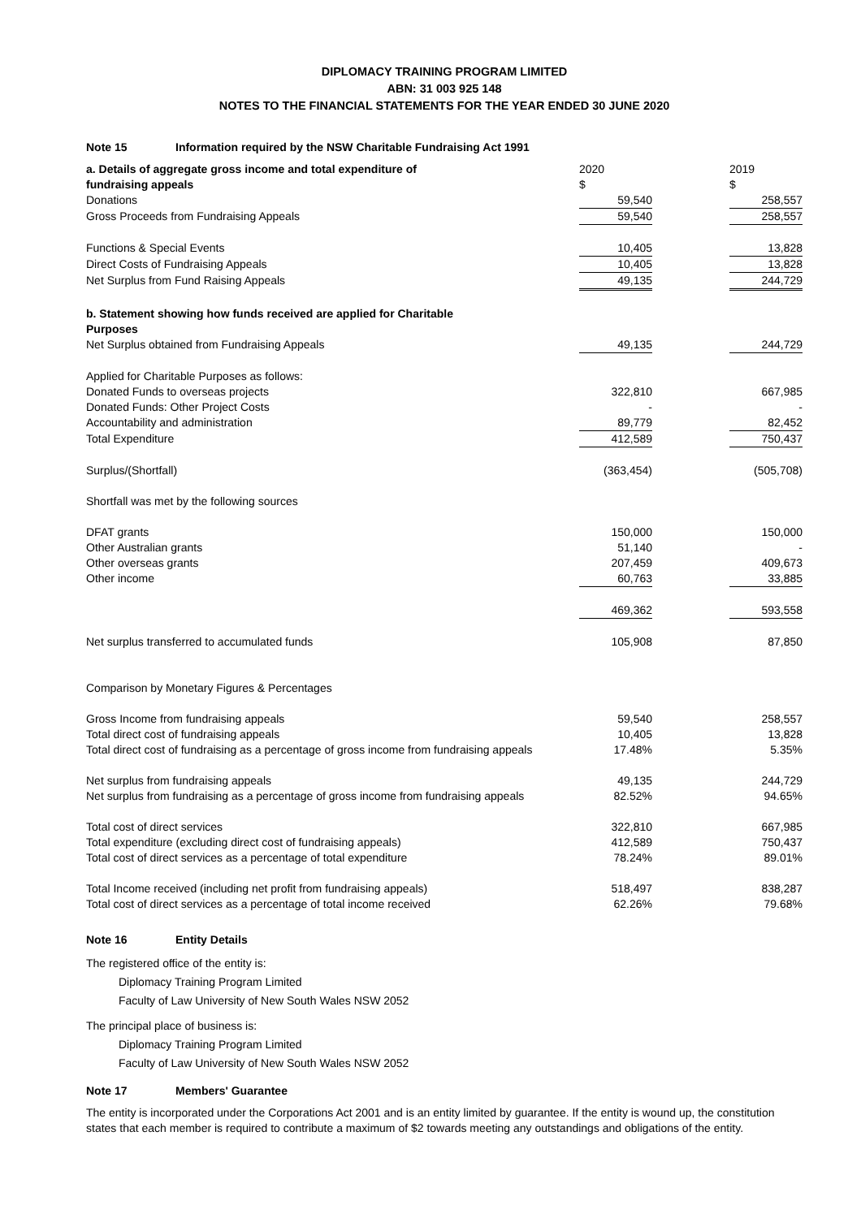DIPLOMACY TRAINING PROGRAM LIMITED
ABN: 31 003 925 148
NOTES TO THE FINANCIAL STATEMENTS FOR THE YEAR ENDED 30 JUNE 2020
Note 15 Information required by the NSW Charitable Fundraising Act 1991
| a. Details of aggregate gross income and total expenditure of fundraising appeals | 2020 $ | | 2019 $ |
| Donations | 59,540 | | 258,557 |
| Gross Proceeds from Fundraising Appeals | 59,540 | | 258,557 |
| Functions & Special Events | 10,405 | | 13,828 |
| Direct Costs of Fundraising Appeals | 10,405 | | 13,828 |
| Net Surplus from Fund Raising Appeals | 49,135 | | 244,729 |
| b. Statement showing how funds received are applied for Charitable Purposes | | | |
| Net Surplus obtained from Fundraising Appeals | 49,135 | | 244,729 |
| Applied for Charitable Purposes as follows: | | | |
| Donated Funds to overseas projects | 322,810 | | 667,985 |
| Donated Funds: Other Project Costs | - | | - |
| Accountability and administration | 89,779 | | 82,452 |
| Total Expenditure | 412,589 | | 750,437 |
| Surplus/(Shortfall) | (363,454) | | (505,708) |
| Shortfall was met by the following sources | | | |
| DFAT grants | 150,000 | | 150,000 |
| Other Australian grants | 51,140 | | - |
| Other overseas grants | 207,459 | | 409,673 |
| Other income | 60,763 | | 33,885 |
| | 469,362 | | 593,558 |
| Net surplus transferred to accumulated funds | 105,908 | | 87,850 |
| Comparison by Monetary Figures & Percentages | | | |
| Gross Income from fundraising appeals | 59,540 | | 258,557 |
| Total direct cost of fundraising appeals | 10,405 | | 13,828 |
| Total direct cost of fundraising as a percentage of gross income from fundraising appeals | 17.48% | | 5.35% |
| Net surplus from fundraising appeals | 49,135 | | 244,729 |
| Net surplus from fundraising as a percentage of gross income from fundraising appeals | 82.52% | | 94.65% |
| Total cost of direct services | 322,810 | | 667,985 |
| Total expenditure (excluding direct cost of fundraising appeals) | 412,589 | | 750,437 |
| Total cost of direct services as a percentage of total expenditure | 78.24% | | 89.01% |
| Total Income received (including net profit from fundraising appeals) | 518,497 | | 838,287 |
| Total cost of direct services as a percentage of total income received | 62.26% | | 79.68% |
Note 16 Entity Details
The registered office of the entity is:
Diplomacy Training Program Limited
Faculty of Law University of New South Wales NSW 2052
The principal place of business is:
Diplomacy Training Program Limited
Faculty of Law University of New South Wales NSW 2052
Note 17 Members' Guarantee
The entity is incorporated under the Corporations Act 2001 and is an entity limited by guarantee. If the entity is wound up, the constitution states that each member is required to contribute a maximum of $2 towards meeting any outstandings and obligations of the entity.